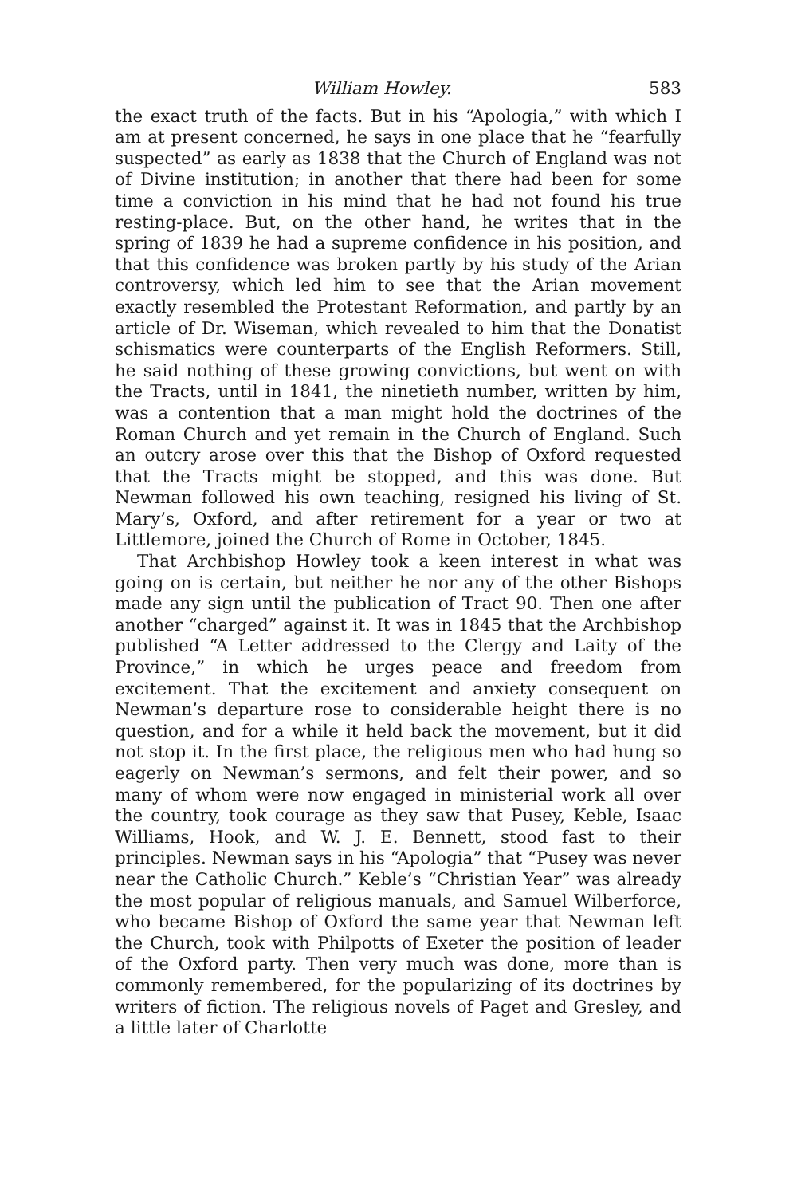William Howley. 583
the exact truth of the facts. But in his “Apologia,” with which I am at present concerned, he says in one place that he “fearfully suspected” as early as 1838 that the Church of England was not of Divine institution; in another that there had been for some time a conviction in his mind that he had not found his true resting-place. But, on the other hand, he writes that in the spring of 1839 he had a supreme confidence in his position, and that this confidence was broken partly by his study of the Arian controversy, which led him to see that the Arian movement exactly resembled the Protestant Reformation, and partly by an article of Dr. Wiseman, which revealed to him that the Donatist schismatics were counterparts of the English Reformers. Still, he said nothing of these growing convictions, but went on with the Tracts, until in 1841, the ninetieth number, written by him, was a contention that a man might hold the doctrines of the Roman Church and yet remain in the Church of England. Such an outcry arose over this that the Bishop of Oxford requested that the Tracts might be stopped, and this was done. But Newman followed his own teaching, resigned his living of St. Mary’s, Oxford, and after retirement for a year or two at Littlemore, joined the Church of Rome in October, 1845.
That Archbishop Howley took a keen interest in what was going on is certain, but neither he nor any of the other Bishops made any sign until the publication of Tract 90. Then one after another “charged” against it. It was in 1845 that the Archbishop published “A Letter addressed to the Clergy and Laity of the Province,” in which he urges peace and freedom from excitement. That the excitement and anxiety consequent on Newman’s departure rose to considerable height there is no question, and for a while it held back the movement, but it did not stop it. In the first place, the religious men who had hung so eagerly on Newman’s sermons, and felt their power, and so many of whom were now engaged in ministerial work all over the country, took courage as they saw that Pusey, Keble, Isaac Williams, Hook, and W. J. E. Bennett, stood fast to their principles. Newman says in his “Apologia” that “Pusey was never near the Catholic Church.” Keble’s “Christian Year” was already the most popular of religious manuals, and Samuel Wilberforce, who became Bishop of Oxford the same year that Newman left the Church, took with Philpotts of Exeter the position of leader of the Oxford party. Then very much was done, more than is commonly remembered, for the popularizing of its doctrines by writers of fiction. The religious novels of Paget and Gresley, and a little later of Charlotte